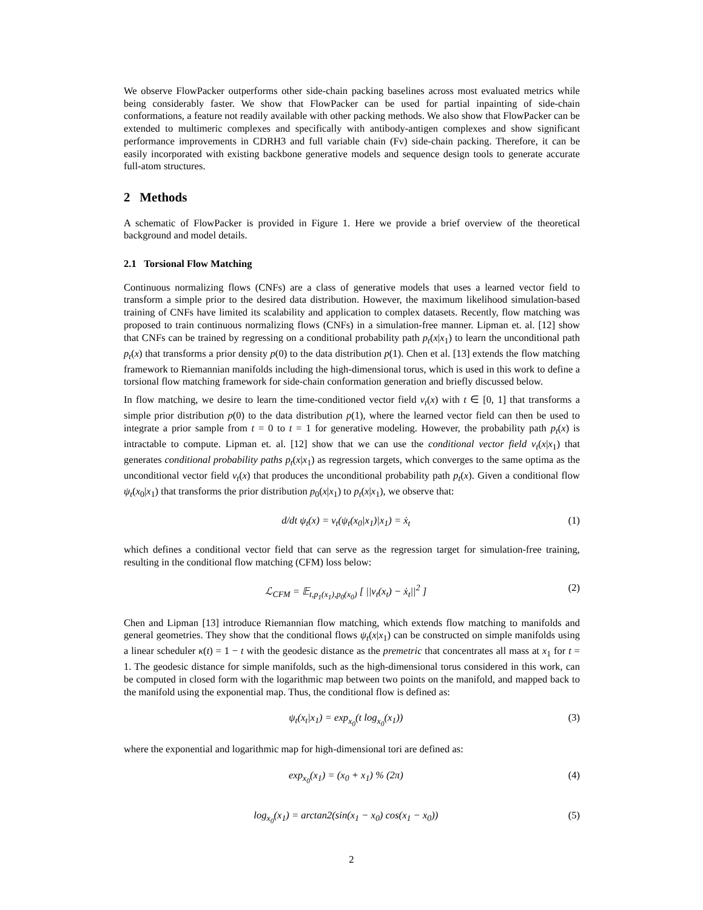We observe FlowPacker outperforms other side-chain packing baselines across most evaluated metrics while being considerably faster. We show that FlowPacker can be used for partial inpainting of side-chain conformations, a feature not readily available with other packing methods. We also show that FlowPacker can be extended to multimeric complexes and specifically with antibody-antigen complexes and show significant performance improvements in CDRH3 and full variable chain (Fv) side-chain packing. Therefore, it can be easily incorporated with existing backbone generative models and sequence design tools to generate accurate full-atom structures.
2 Methods
A schematic of FlowPacker is provided in Figure 1. Here we provide a brief overview of the theoretical background and model details.
2.1 Torsional Flow Matching
Continuous normalizing flows (CNFs) are a class of generative models that uses a learned vector field to transform a simple prior to the desired data distribution. However, the maximum likelihood simulation-based training of CNFs have limited its scalability and application to complex datasets. Recently, flow matching was proposed to train continuous normalizing flows (CNFs) in a simulation-free manner. Lipman et. al. [12] show that CNFs can be trained by regressing on a conditional probability path p<sub>t</sub>(x|x<sub>1</sub>) to learn the unconditional path p<sub>t</sub>(x) that transforms a prior density p(0) to the data distribution p(1). Chen et al. [13] extends the flow matching framework to Riemannian manifolds including the high-dimensional torus, which is used in this work to define a torsional flow matching framework for side-chain conformation generation and briefly discussed below.
In flow matching, we desire to learn the time-conditioned vector field v<sub>t</sub>(x) with t ∈ [0, 1] that transforms a simple prior distribution p(0) to the data distribution p(1), where the learned vector field can then be used to integrate a prior sample from t = 0 to t = 1 for generative modeling. However, the probability path p<sub>t</sub>(x) is intractable to compute. Lipman et. al. [12] show that we can use the conditional vector field v<sub>t</sub>(x|x<sub>1</sub>) that generates conditional probability paths p<sub>t</sub>(x|x<sub>1</sub>) as regression targets, which converges to the same optima as the unconditional vector field v<sub>t</sub>(x) that produces the unconditional probability path p<sub>t</sub>(x). Given a conditional flow ψ<sub>t</sub>(x<sub>0</sub>|x<sub>1</sub>) that transforms the prior distribution p<sub>0</sub>(x|x<sub>1</sub>) to p<sub>t</sub>(x|x<sub>1</sub>), we observe that:
d/dt ψ<sub>t</sub>(x) = v<sub>t</sub>(ψ<sub>t</sub>(x<sub>0</sub>|x<sub>1</sub>)|x<sub>1</sub>) = ẋ<sub>t</sub> (1)
which defines a conditional vector field that can serve as the regression target for simulation-free training, resulting in the conditional flow matching (CFM) loss below:
ℒ<sub>CFM</sub> = 𝔼<sub>t,p<sub>1</sub>(x<sub>1</sub>),p<sub>0</sub>(x<sub>0</sub>)</sub> [ ||v<sub>t</sub>(x<sub>t</sub>) − ẋ<sub>t</sub>||<sup>2</sup> ] (2)
Chen and Lipman [13] introduce Riemannian flow matching, which extends flow matching to manifolds and general geometries. They show that the conditional flows ψ<sub>t</sub>(x|x<sub>1</sub>) can be constructed on simple manifolds using a linear scheduler κ(t) = 1 − t with the geodesic distance as the premetric that concentrates all mass at x<sub>1</sub> for t = 1. The geodesic distance for simple manifolds, such as the high-dimensional torus considered in this work, can be computed in closed form with the logarithmic map between two points on the manifold, and mapped back to the manifold using the exponential map. Thus, the conditional flow is defined as:
ψ<sub>t</sub>(x<sub>t</sub>|x<sub>1</sub>) = exp<sub>x<sub>0</sub></sub>(t log<sub>x<sub>0</sub></sub>(x<sub>1</sub>)) (3)
where the exponential and logarithmic map for high-dimensional tori are defined as:
exp<sub>x<sub>0</sub></sub>(x<sub>1</sub>) = (x<sub>0</sub> + x<sub>1</sub>) % (2π) (4)
log<sub>x<sub>0</sub></sub>(x<sub>1</sub>) = arctan2(sin(x<sub>1</sub> − x<sub>0</sub>) cos(x<sub>1</sub> − x<sub>0</sub>)) (5)
2